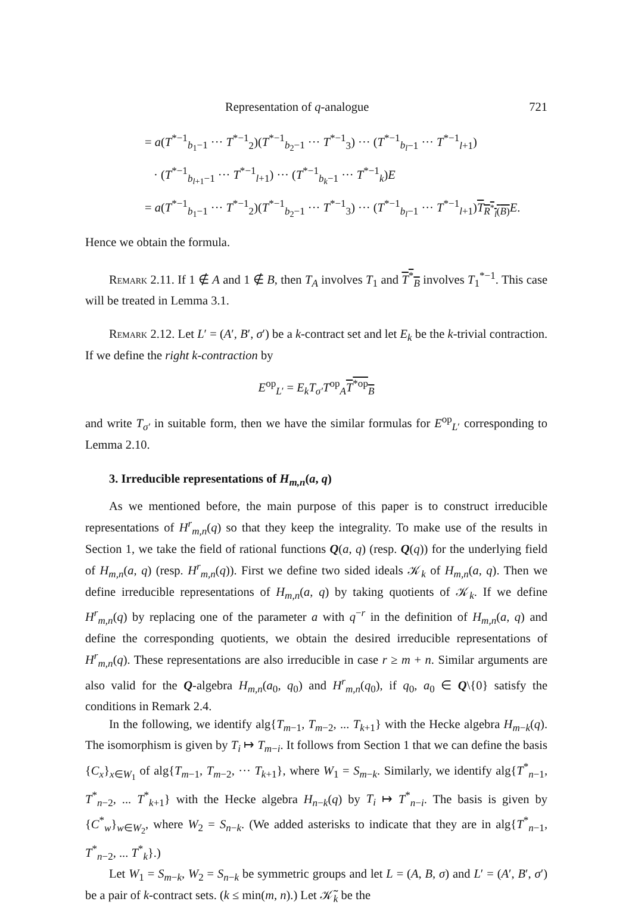Representation of q-analogue 721
= a(T<sup>*−1</sup><sub>b<sub>1</sub>−1</sub> ··· T<sup>*−1</sup><sub>2</sub>)(T<sup>*−1</sup><sub>b<sub>2</sub>−1</sub> ··· T<sup>*−1</sup><sub>3</sub>) ··· (T<sup>*−1</sup><sub>b<sub>l</sub>−1</sub> ··· T<sup>*−1</sup><sub>l+1</sub>)
· (T<sup>*−1</sup><sub>b<sub>l+1</sub>−1</sub> ··· T<sup>*−1</sup><sub>l+1</sub>) ··· (T<sup>*−1</sup><sub>b<sub>k</sub>−1</sub> ··· T<sup>*−1</sup><sub>k</sub>)E
= a(T<sup>*−1</sup><sub>b<sub>1</sub>−1</sub> ··· T<sup>*−1</sup><sub>2</sub>)(T<sup>*−1</sup><sub>b<sub>2</sub>−1</sub> ··· T<sup>*−1</sup><sub>3</sub>) ··· (T<sup>*−1</sup><sub>b<sub>l</sub>−1</sub> ··· T<sup>*−1</sup><sub>l+1</sub>)T<sub>R<sup>*</sup><sub>l</sub>(B)</sub> E.
Hence we obtain the formula.
Remark 2.11. If 1 ∉ A and 1 ∉ B, then T<sub>A</sub> involves T<sub>1</sub> and T<sup>*</sup><sub>B</sub> involves T<sub>1</sub><sup>*−1</sup>. This case will be treated in Lemma 3.1.
Remark 2.12. Let L′ = (A′, B′, σ′) be a k-contract set and let E<sub>k</sub> be the k-trivial contraction. If we define the right k-contraction by
E<sup>op</sup><sub>L′</sub> = E<sub>k</sub>T<sub>σ′</sub>T<sup>op</sup><sub>A</sub>T<sup>*op</sup><sub>B</sub>
and write T<sub>σ′</sub> in suitable form, then we have the similar formulas for E<sup>op</sup><sub>L′</sub> corresponding to Lemma 2.10.
3. Irreducible representations of H<sub>m,n</sub>(a, q)
As we mentioned before, the main purpose of this paper is to construct irreducible representations of H<sup>r</sup><sub>m,n</sub>(q) so that they keep the integrality. To make use of the results in Section 1, we take the field of rational functions Q(a, q) (resp. Q(q)) for the underlying field of H<sub>m,n</sub>(a, q) (resp. H<sup>r</sup><sub>m,n</sub>(q)). First we define two sided ideals 𝒦<sub>k</sub> of H<sub>m,n</sub>(a, q). Then we define irreducible representations of H<sub>m,n</sub>(a, q) by taking quotients of 𝒦<sub>k</sub>. If we define H<sup>r</sup><sub>m,n</sub>(q) by replacing one of the parameter a with q<sup>−r</sup> in the definition of H<sub>m,n</sub>(a, q) and define the corresponding quotients, we obtain the desired irreducible representations of H<sup>r</sup><sub>m,n</sub>(q). These representations are also irreducible in case r ≥ m + n. Similar arguments are also valid for the Q-algebra H<sub>m,n</sub>(a<sub>0</sub>, q<sub>0</sub>) and H<sup>r</sup><sub>m,n</sub>(q<sub>0</sub>), if q<sub>0</sub>, a<sub>0</sub> ∈ Q\{0} satisfy the conditions in Remark 2.4.
In the following, we identify alg{T<sub>m−1</sub>, T<sub>m−2</sub>, ... T<sub>k+1</sub>} with the Hecke algebra H<sub>m−k</sub>(q). The isomorphism is given by T<sub>i</sub> ↦ T<sub>m−i</sub>. It follows from Section 1 that we can define the basis {C<sub>x</sub>}<sub>x∈W<sub>1</sub></sub> of alg{T<sub>m−1</sub>, T<sub>m−2</sub>, ··· T<sub>k+1</sub>}, where W<sub>1</sub> = S<sub>m−k</sub>. Similarly, we identify alg{T<sup>*</sup><sub>n−1</sub>, T<sup>*</sup><sub>n−2</sub>, ... T<sup>*</sup><sub>k+1</sub>} with the Hecke algebra H<sub>n−k</sub>(q) by T<sub>i</sub> ↦ T<sup>*</sup><sub>n−i</sub>. The basis is given by {C<sup>*</sup><sub>w</sub>}<sub>w∈W<sub>2</sub></sub>, where W<sub>2</sub> = S<sub>n−k</sub>. (We added asterisks to indicate that they are in alg{T<sup>*</sup><sub>n−1</sub>, T<sup>*</sup><sub>n−2</sub>, ... T<sup>*</sup><sub>k</sub>}.)
Let W<sub>1</sub> = S<sub>m−k</sub>, W<sub>2</sub> = S<sub>n−k</sub> be symmetric groups and let L = (A, B, σ) and L′ = (A′, B′, σ′) be a pair of k-contract sets. (k ≤ min(m, n).) Let 𝒦̃<sub>k</sub> be the